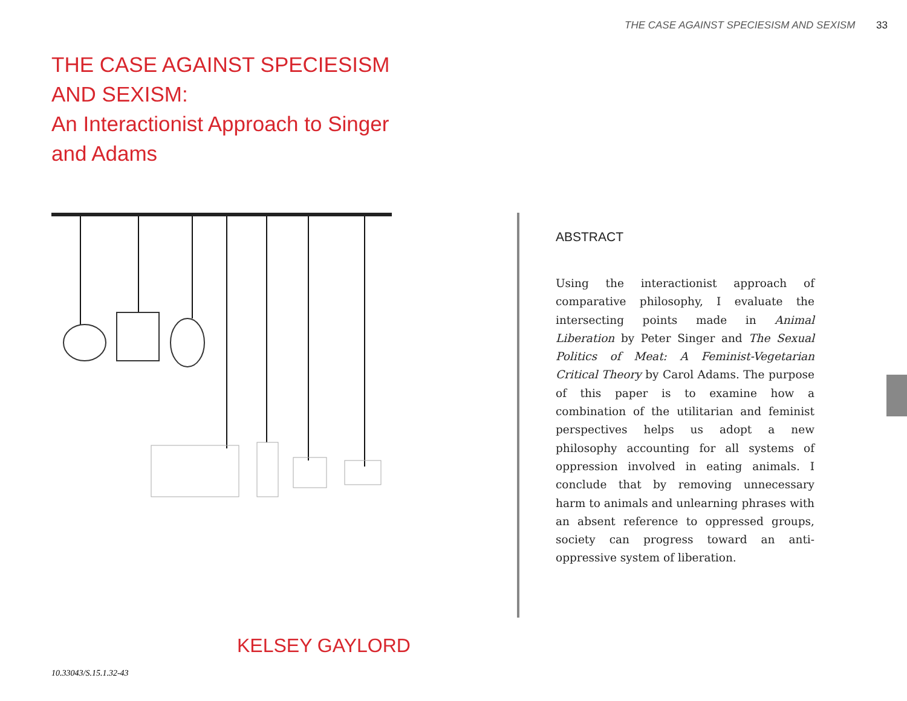THE CASE AGAINST SPECIESISM AND SEXISM 33
THE CASE AGAINST SPECIESISM AND SEXISM:
An Interactionist Approach to Singer and Adams
ABSTRACT
Using the interactionist approach of comparative philosophy, I evaluate the intersecting points made in Animal Liberation by Peter Singer and The Sexual Politics of Meat: A Feminist-Vegetarian Critical Theory by Carol Adams. The purpose of this paper is to examine how a combination of the utilitarian and feminist perspectives helps us adopt a new philosophy accounting for all systems of oppression involved in eating animals. I conclude that by removing unnecessary harm to animals and unlearning phrases with an absent reference to oppressed groups, society can progress toward an anti-oppressive system of liberation.
KELSEY GAYLORD
10.33043/S.15.1.32-43